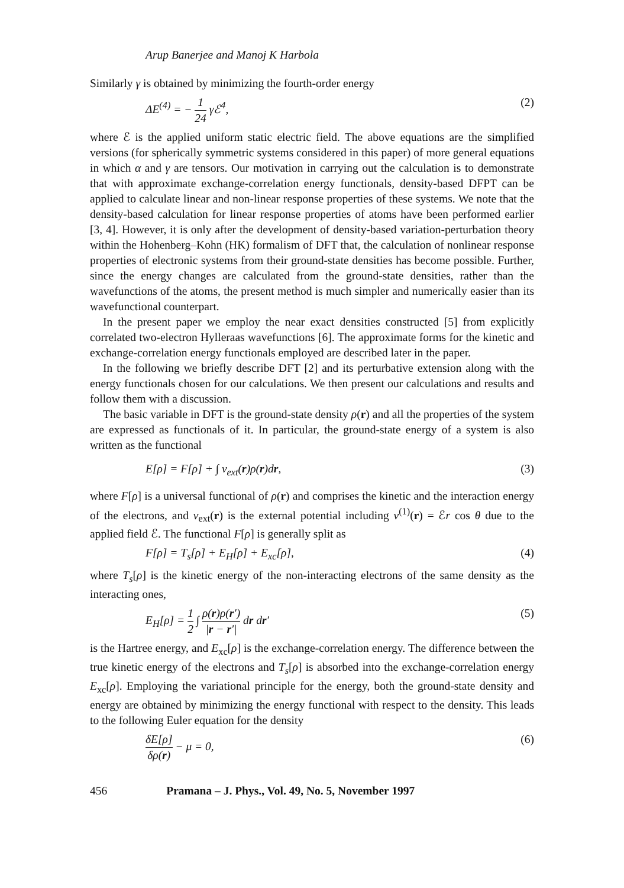Arup Banerjee and Manoj K Harbola
Similarly γ is obtained by minimizing the fourth-order energy
ΔE<sup>(4)</sup> = − 1 24 γℰ<sup>4</sup>, (2)
where ℰ is the applied uniform static electric field. The above equations are the simplified versions (for spherically symmetric systems considered in this paper) of more general equations in which α and γ are tensors. Our motivation in carrying out the calculation is to demonstrate that with approximate exchange-correlation energy functionals, density-based DFPT can be applied to calculate linear and non-linear response properties of these systems. We note that the density-based calculation for linear response properties of atoms have been performed earlier [3, 4]. However, it is only after the development of density-based variation-perturbation theory within the Hohenberg–Kohn (HK) formalism of DFT that, the calculation of nonlinear response properties of electronic systems from their ground-state densities has become possible. Further, since the energy changes are calculated from the ground-state densities, rather than the wavefunctions of the atoms, the present method is much simpler and numerically easier than its wavefunctional counterpart.
In the present paper we employ the near exact densities constructed [5] from explicitly correlated two-electron Hylleraas wavefunctions [6]. The approximate forms for the kinetic and exchange-correlation energy functionals employed are described later in the paper.
In the following we briefly describe DFT [2] and its perturbative extension along with the energy functionals chosen for our calculations. We then present our calculations and results and follow them with a discussion.
The basic variable in DFT is the ground-state density ρ(r) and all the properties of the system are expressed as functionals of it. In particular, the ground-state energy of a system is also written as the functional
E[ρ] = F[ρ] + ∫ v<sub>ext</sub>(r)ρ(r)dr, (3)
where F[ρ] is a universal functional of ρ(r) and comprises the kinetic and the interaction energy of the electrons, and v<sub>ext</sub>(r) is the external potential including v<sup>(1)</sup>(r) = ℰr cos θ due to the applied field ℰ. The functional F[ρ] is generally split as
F[ρ] = T<sub>s</sub>[ρ] + E<sub>H</sub>[ρ] + E<sub>xc</sub>[ρ], (4)
where T<sub>s</sub>[ρ] is the kinetic energy of the non-interacting electrons of the same density as the interacting ones,
E<sub>H</sub>[ρ] = 1 2 ∫ ρ(r)ρ(r′) |r − r′| dr dr′ (5)
is the Hartree energy, and E<sub>xc</sub>[ρ] is the exchange-correlation energy. The difference between the true kinetic energy of the electrons and T<sub>s</sub>[ρ] is absorbed into the exchange-correlation energy E<sub>xc</sub>[ρ]. Employing the variational principle for the energy, both the ground-state density and energy are obtained by minimizing the energy functional with respect to the density. This leads to the following Euler equation for the density
δE[ρ] δρ(r) − μ = 0, (6)
456 Pramana – J. Phys., Vol. 49, No. 5, November 1997